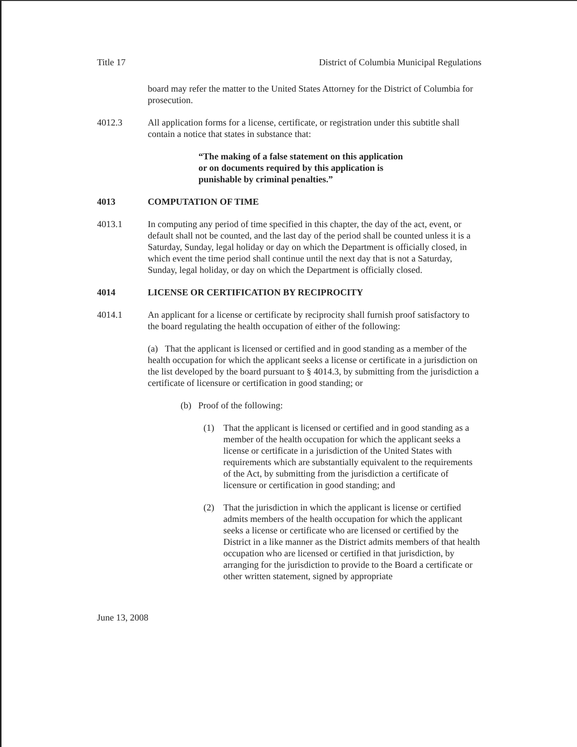Title 17 District of Columbia Municipal Regulations
board may refer the matter to the United States Attorney for the District of Columbia for prosecution.
4012.3 All application forms for a license, certificate, or registration under this subtitle shall contain a notice that states in substance that:
“The making of a false statement on this application
or on documents required by this application is
punishable by criminal penalties.”
4013 COMPUTATION OF TIME
4013.1 In computing any period of time specified in this chapter, the day of the act, event, or default shall not be counted, and the last day of the period shall be counted unless it is a Saturday, Sunday, legal holiday or day on which the Department is officially closed, in which event the time period shall continue until the next day that is not a Saturday, Sunday, legal holiday, or day on which the Department is officially closed.
4014 LICENSE OR CERTIFICATION BY RECIPROCITY
4014.1 An applicant for a license or certificate by reciprocity shall furnish proof satisfactory to the board regulating the health occupation of either of the following:
(a) That the applicant is licensed or certified and in good standing as a member of the health occupation for which the applicant seeks a license or certificate in a jurisdiction on the list developed by the board pursuant to § 4014.3, by submitting from the jurisdiction a certificate of licensure or certification in good standing; or
(b) Proof of the following:
(1) That the applicant is licensed or certified and in good standing as a member of the health occupation for which the applicant seeks a license or certificate in a jurisdiction of the United States with requirements which are substantially equivalent to the requirements of the Act, by submitting from the jurisdiction a certificate of licensure or certification in good standing; and
(2) That the jurisdiction in which the applicant is license or certified admits members of the health occupation for which the applicant seeks a license or certificate who are licensed or certified by the District in a like manner as the District admits members of that health occupation who are licensed or certified in that jurisdiction, by arranging for the jurisdiction to provide to the Board a certificate or other written statement, signed by appropriate
June 13, 2008